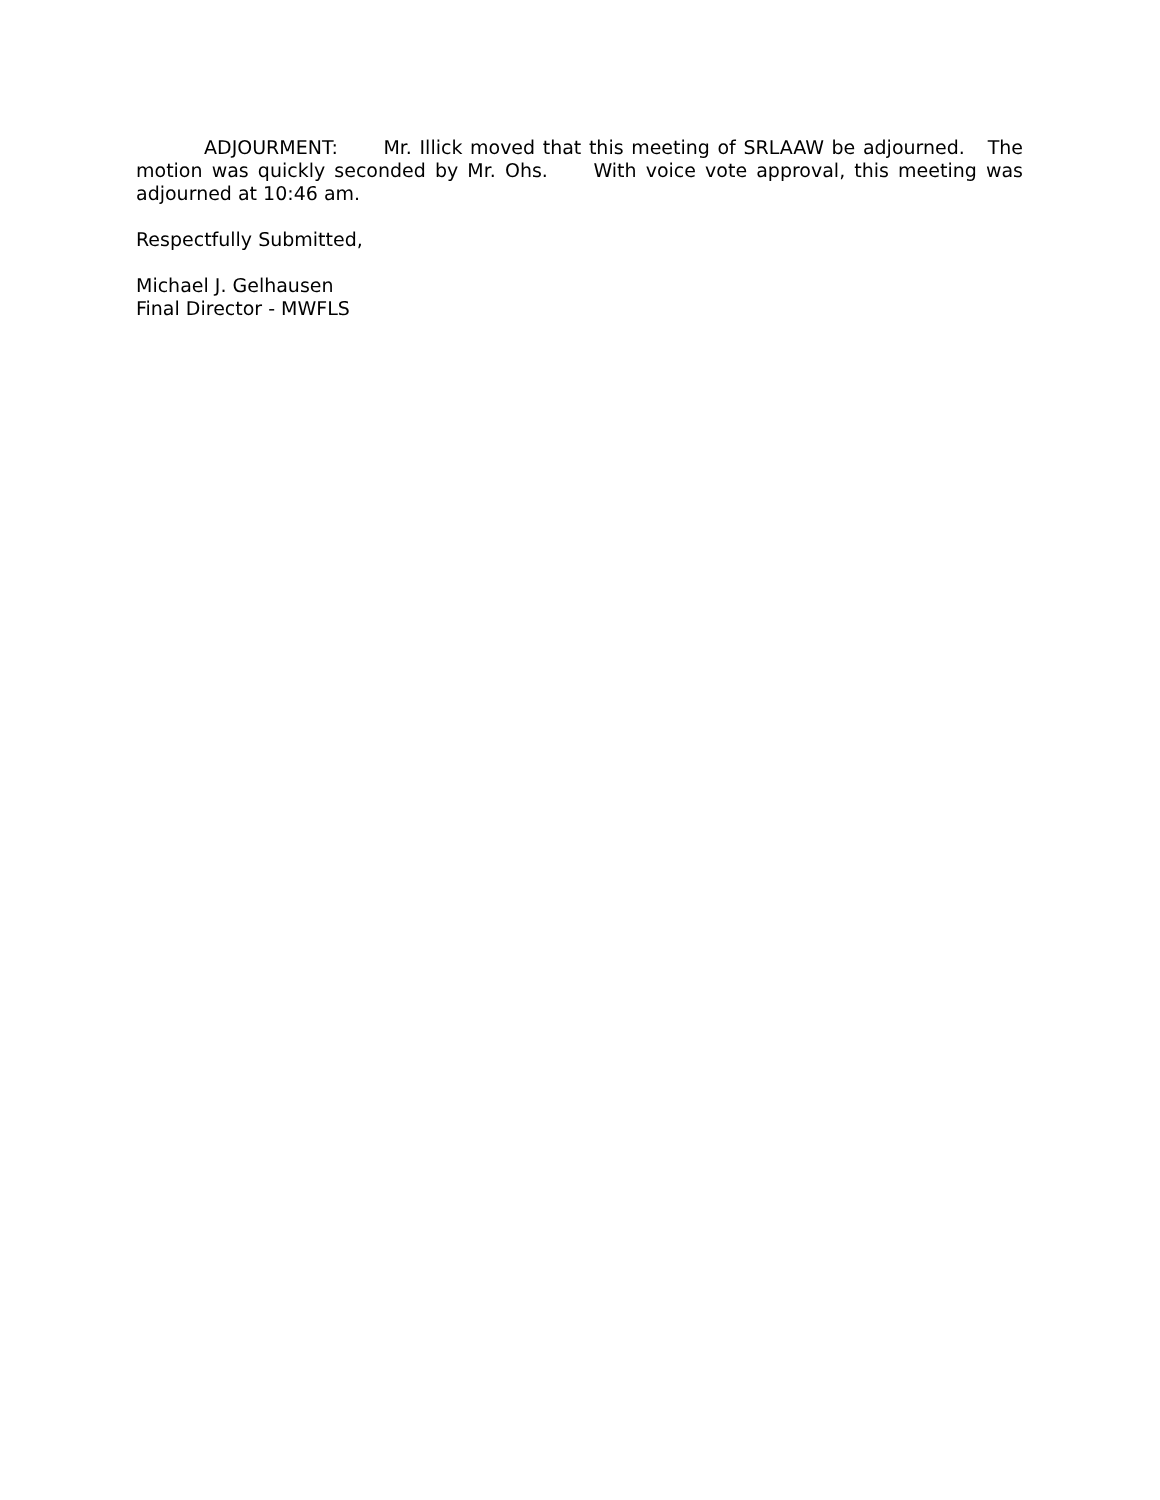ADJOURMENT: Mr. Illick moved that this meeting of SRLAAW be adjourned. The motion was quickly seconded by Mr. Ohs. With voice vote approval, this meeting was adjourned at 10:46 am.
Respectfully Submitted,
Michael J. Gelhausen
Final Director - MWFLS